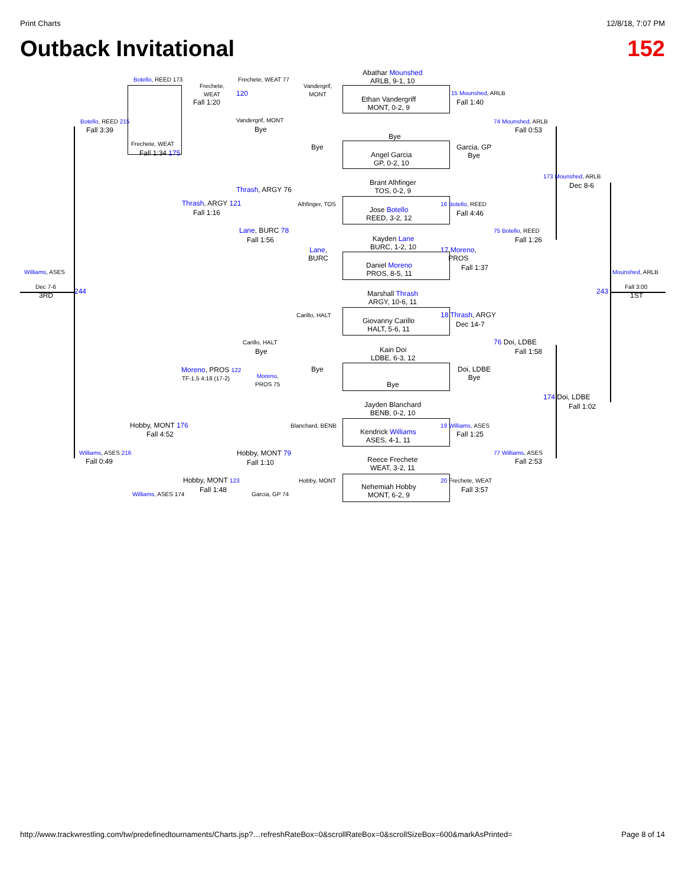Print Charts 12/8/18, 7:07 PM
Outback Invitational 152
Abathar Mounshed
ARLB, 9-1, 10
Ethan Vandergriff
MONT, 0-2, 9
Bye
Angel Garcia
GP, 0-2, 10
Brant Alhfinger
TOS, 0-2, 9
Jose Botello
REED, 3-2, 12
Kayden Lane
BURC, 1-2, 10
Daniel Moreno
PROS, 8-5, 11
Marshall Thrash
ARGY, 10-6, 11
Giovanny Carillo
HALT, 5-6, 11
Kain Doi
LDBE, 6-3, 12
Bye
Jayden Blanchard
BENB, 0-2, 10
Kendrick Williams
ASES, 4-1, 11
Reece Frechete
WEAT, 3-2, 11
Nehemiah Hobby
MONT, 6-2, 9
Botello, REED 173
Frechete,
WEAT
Fall 1:20
Frechete, WEAT 77
120
Vandergrif,
MONT
Vandergrif, MONT
Bye
Bye
15 Mounshed, ARLB
Fall 1:40
Garcia, GP
Bye
74 Mounshed, ARLB
Fall 0:53
Botello, REED 215
Fall 3:39
Frechete, WEAT
Fall 1:34 175
173 Mounshed, ARLB
Dec 8-6
Thrash, ARGY 76
Alhfinger, TOS
Thrash, ARGY 121
Fall 1:16
16 Botello, REED
Fall 4:46
75 Botello, REED
Fall 1:26
Lane, BURC 78
Fall 1:56
Lane,
BURC
17 Moreno,
PROS
Fall 1:37
Williams, ASES Mounshed, ARLB
Dec 7-6
3RD 244 243
Fall 3:00
1ST
Carillo, HALT 18 Thrash, ARGY
Dec 14-7
76 Doi, LDBE
Fall 1:58
Carillo, HALT
Bye
Bye
Doi, LDBE
Bye
Moreno, PROS 122
TF-1.5 4:18 (17-2)
Moreno,
PROS 75
174 Doi, LDBE
Fall 1:02
Blanchard, BENB
Hobby, MONT 176
Fall 4:52
19 Williams, ASES
Fall 1:25
Williams, ASES 216
Fall 0:49
Hobby, MONT 79
Fall 1:10
77 Williams, ASES
Fall 2:53
Hobby, MONT 123
Fall 1:48
Hobby, MONT 20 Frechete, WEAT
Fall 3:57
Williams, ASES 174 Garcia, GP 74
http://www.trackwrestling.com/tw/predefinedtournaments/Charts.jsp?…refreshRateBox=0&scrollRateBox=0&scrollSizeBox=600&markAsPrinted= Page 8 of 14